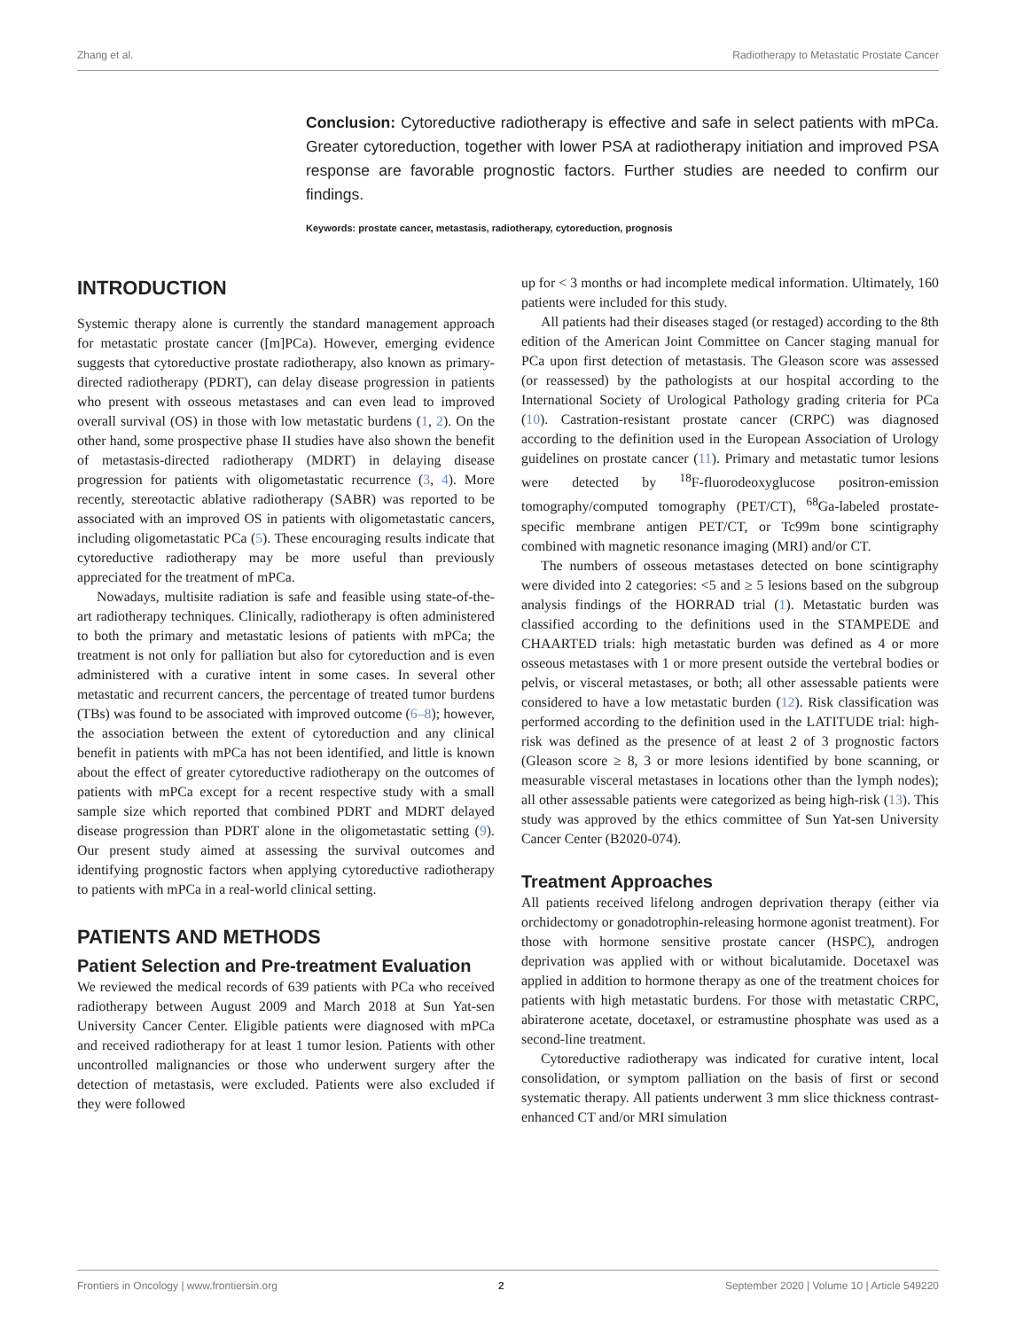Zhang et al. Radiotherapy to Metastatic Prostate Cancer
Conclusion: Cytoreductive radiotherapy is effective and safe in select patients with mPCa. Greater cytoreduction, together with lower PSA at radiotherapy initiation and improved PSA response are favorable prognostic factors. Further studies are needed to confirm our findings.
Keywords: prostate cancer, metastasis, radiotherapy, cytoreduction, prognosis
INTRODUCTION
Systemic therapy alone is currently the standard management approach for metastatic prostate cancer ([m]PCa). However, emerging evidence suggests that cytoreductive prostate radiotherapy, also known as primary-directed radiotherapy (PDRT), can delay disease progression in patients who present with osseous metastases and can even lead to improved overall survival (OS) in those with low metastatic burdens (1, 2). On the other hand, some prospective phase II studies have also shown the benefit of metastasis-directed radiotherapy (MDRT) in delaying disease progression for patients with oligometastatic recurrence (3, 4). More recently, stereotactic ablative radiotherapy (SABR) was reported to be associated with an improved OS in patients with oligometastatic cancers, including oligometastatic PCa (5). These encouraging results indicate that cytoreductive radiotherapy may be more useful than previously appreciated for the treatment of mPCa.
Nowadays, multisite radiation is safe and feasible using state-of-the-art radiotherapy techniques. Clinically, radiotherapy is often administered to both the primary and metastatic lesions of patients with mPCa; the treatment is not only for palliation but also for cytoreduction and is even administered with a curative intent in some cases. In several other metastatic and recurrent cancers, the percentage of treated tumor burdens (TBs) was found to be associated with improved outcome (6–8); however, the association between the extent of cytoreduction and any clinical benefit in patients with mPCa has not been identified, and little is known about the effect of greater cytoreductive radiotherapy on the outcomes of patients with mPCa except for a recent respective study with a small sample size which reported that combined PDRT and MDRT delayed disease progression than PDRT alone in the oligometastatic setting (9). Our present study aimed at assessing the survival outcomes and identifying prognostic factors when applying cytoreductive radiotherapy to patients with mPCa in a real-world clinical setting.
PATIENTS AND METHODS
Patient Selection and Pre-treatment Evaluation
We reviewed the medical records of 639 patients with PCa who received radiotherapy between August 2009 and March 2018 at Sun Yat-sen University Cancer Center. Eligible patients were diagnosed with mPCa and received radiotherapy for at least 1 tumor lesion. Patients with other uncontrolled malignancies or those who underwent surgery after the detection of metastasis, were excluded. Patients were also excluded if they were followed
up for < 3 months or had incomplete medical information. Ultimately, 160 patients were included for this study.
All patients had their diseases staged (or restaged) according to the 8th edition of the American Joint Committee on Cancer staging manual for PCa upon first detection of metastasis. The Gleason score was assessed (or reassessed) by the pathologists at our hospital according to the International Society of Urological Pathology grading criteria for PCa (10). Castration-resistant prostate cancer (CRPC) was diagnosed according to the definition used in the European Association of Urology guidelines on prostate cancer (11). Primary and metastatic tumor lesions were detected by <sup>18</sup>F-fluorodeoxyglucose positron-emission tomography/computed tomography (PET/CT), <sup>68</sup>Ga-labeled prostate-specific membrane antigen PET/CT, or Tc99m bone scintigraphy combined with magnetic resonance imaging (MRI) and/or CT.
The numbers of osseous metastases detected on bone scintigraphy were divided into 2 categories: <5 and ≥ 5 lesions based on the subgroup analysis findings of the HORRAD trial (1). Metastatic burden was classified according to the definitions used in the STAMPEDE and CHAARTED trials: high metastatic burden was defined as 4 or more osseous metastases with 1 or more present outside the vertebral bodies or pelvis, or visceral metastases, or both; all other assessable patients were considered to have a low metastatic burden (12). Risk classification was performed according to the definition used in the LATITUDE trial: high-risk was defined as the presence of at least 2 of 3 prognostic factors (Gleason score ≥ 8, 3 or more lesions identified by bone scanning, or measurable visceral metastases in locations other than the lymph nodes); all other assessable patients were categorized as being high-risk (13). This study was approved by the ethics committee of Sun Yat-sen University Cancer Center (B2020-074).
Treatment Approaches
All patients received lifelong androgen deprivation therapy (either via orchidectomy or gonadotrophin-releasing hormone agonist treatment). For those with hormone sensitive prostate cancer (HSPC), androgen deprivation was applied with or without bicalutamide. Docetaxel was applied in addition to hormone therapy as one of the treatment choices for patients with high metastatic burdens. For those with metastatic CRPC, abiraterone acetate, docetaxel, or estramustine phosphate was used as a second-line treatment.
Cytoreductive radiotherapy was indicated for curative intent, local consolidation, or symptom palliation on the basis of first or second systematic therapy. All patients underwent 3 mm slice thickness contrast-enhanced CT and/or MRI simulation
Frontiers in Oncology | www.frontiersin.org 2 September 2020 | Volume 10 | Article 549220